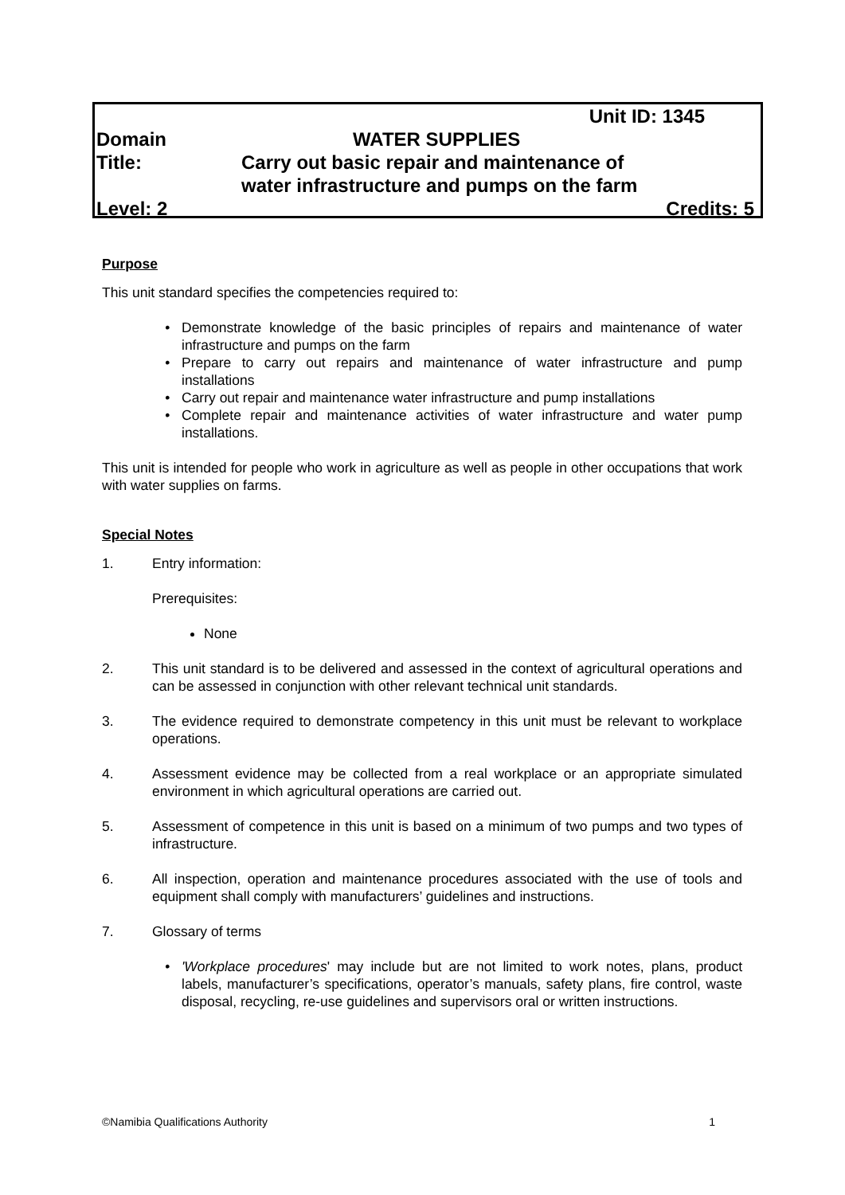| | Unit ID: 1345 |
| Domain | WATER SUPPLIES |
| Title: | Carry out basic repair and maintenance of water infrastructure and pumps on the farm |
| Level: 2 | Credits: 5 |
Purpose
This unit standard specifies the competencies required to:
Demonstrate knowledge of the basic principles of repairs and maintenance of water infrastructure and pumps on the farm
Prepare to carry out repairs and maintenance of water infrastructure and pump installations
Carry out repair and maintenance water infrastructure and pump installations
Complete repair and maintenance activities of water infrastructure and water pump installations.
This unit is intended for people who work in agriculture as well as people in other occupations that work with water supplies on farms.
Special Notes
1. Entry information:
Prerequisites:
None
2. This unit standard is to be delivered and assessed in the context of agricultural operations and can be assessed in conjunction with other relevant technical unit standards.
3. The evidence required to demonstrate competency in this unit must be relevant to workplace operations.
4. Assessment evidence may be collected from a real workplace or an appropriate simulated environment in which agricultural operations are carried out.
5. Assessment of competence in this unit is based on a minimum of two pumps and two types of infrastructure.
6. All inspection, operation and maintenance procedures associated with the use of tools and equipment shall comply with manufacturers’ guidelines and instructions.
7. Glossary of terms
'Workplace procedures' may include but are not limited to work notes, plans, product labels, manufacturer’s specifications, operator’s manuals, safety plans, fire control, waste disposal, recycling, re-use guidelines and supervisors oral or written instructions.
©Namibia Qualifications Authority 1